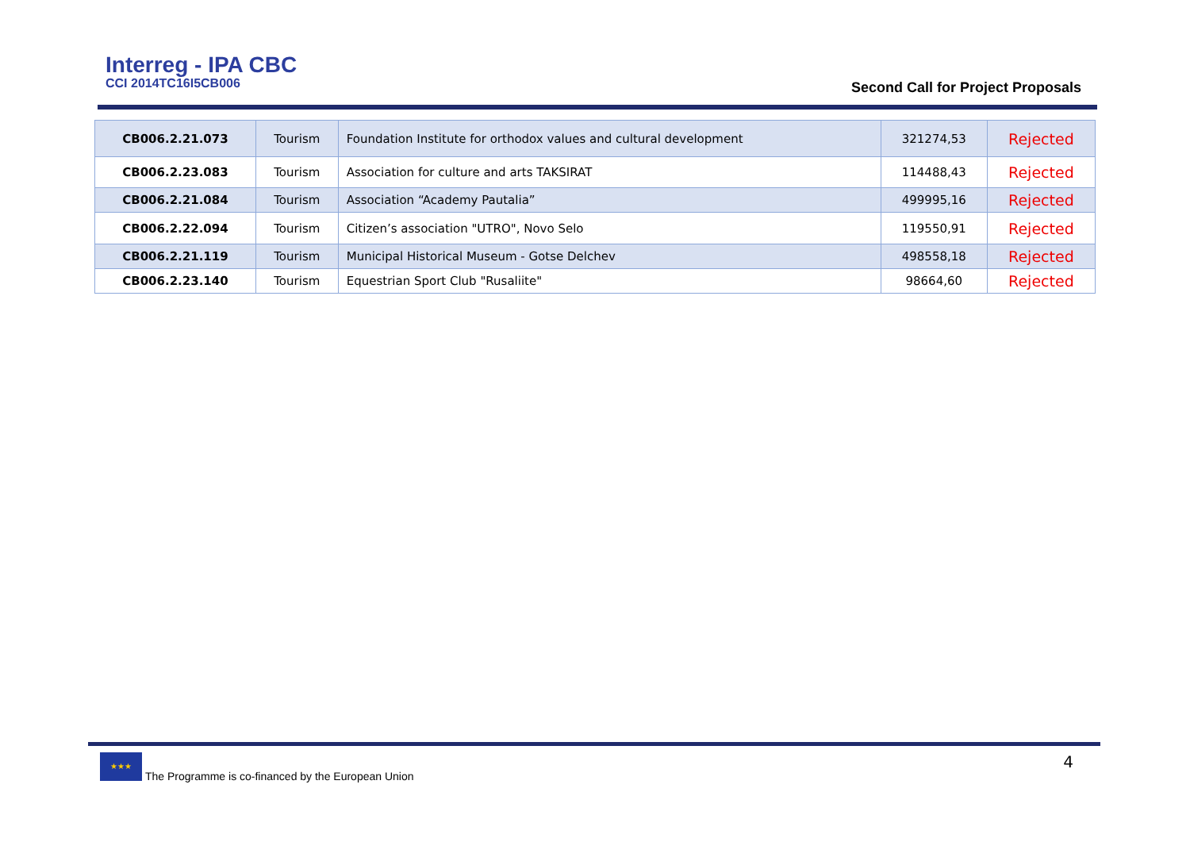Interreg - IPA CBC
CCI 2014TC16I5CB006
Second Call for Project Proposals
| CB006.2.21.073 | Tourism | Foundation Institute for orthodox values and cultural development | 321274,53 | Rejected |
| CB006.2.23.083 | Tourism | Association for culture and arts TAKSIRAT | 114488,43 | Rejected |
| CB006.2.21.084 | Tourism | Association “Academy Pautalia” | 499995,16 | Rejected |
| CB006.2.22.094 | Tourism | Citizen’s association "UTRO", Novo Selo | 119550,91 | Rejected |
| CB006.2.21.119 | Tourism | Municipal Historical Museum - Gotse Delchev | 498558,18 | Rejected |
| CB006.2.23.140 | Tourism | Equestrian Sport Club "Rusaliite" | 98664,60 | Rejected |
★★★
The Programme is co-financed by the European Union
4